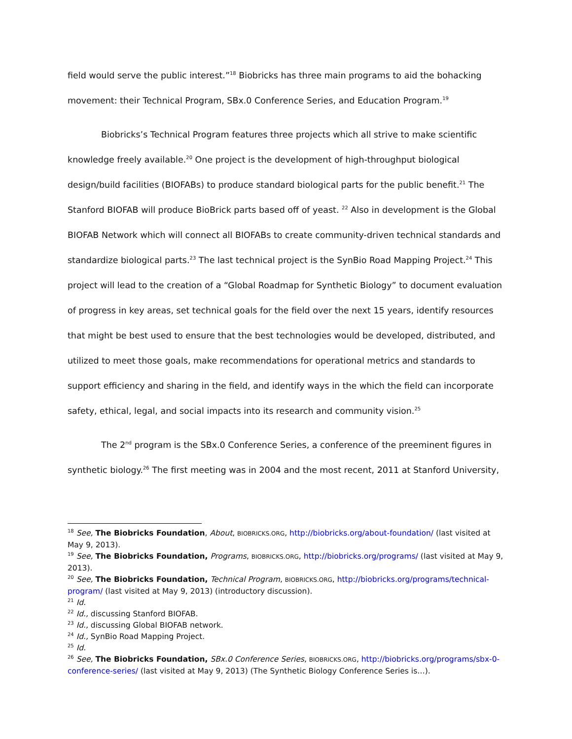field would serve the public interest.”<sup>18</sup> Biobricks has three main programs to aid the bohacking movement: their Technical Program, SBx.0 Conference Series, and Education Program.<sup>19</sup>
Biobricks’s Technical Program features three projects which all strive to make scientific knowledge freely available.<sup>20</sup> One project is the development of high-throughput biological design/build facilities (BIOFABs) to produce standard biological parts for the public benefit.<sup>21</sup> The Stanford BIOFAB will produce BioBrick parts based off of yeast. <sup>22</sup> Also in development is the Global BIOFAB Network which will connect all BIOFABs to create community-driven technical standards and standardize biological parts.<sup>23</sup> The last technical project is the SynBio Road Mapping Project.<sup>24</sup> This project will lead to the creation of a “Global Roadmap for Synthetic Biology” to document evaluation of progress in key areas, set technical goals for the field over the next 15 years, identify resources that might be best used to ensure that the best technologies would be developed, distributed, and utilized to meet those goals, make recommendations for operational metrics and standards to support efficiency and sharing in the field, and identify ways in the which the field can incorporate safety, ethical, legal, and social impacts into its research and community vision.<sup>25</sup>
The 2<sup>nd</sup> program is the SBx.0 Conference Series, a conference of the preeminent figures in synthetic biology.<sup>26</sup> The first meeting was in 2004 and the most recent, 2011 at Stanford University,
<sup>18</sup> See, The Biobricks Foundation, About, BIOBRICKS.ORG, http://biobricks.org/about-foundation/ (last visited at May 9, 2013).
<sup>19</sup> See, The Biobricks Foundation, Programs, BIOBRICKS.ORG, http://biobricks.org/programs/ (last visited at May 9, 2013).
<sup>20</sup> See, The Biobricks Foundation, Technical Program, BIOBRICKS.ORG, http://biobricks.org/programs/technical-program/ (last visited at May 9, 2013) (introductory discussion).
<sup>21</sup> Id.
<sup>22</sup> Id., discussing Stanford BIOFAB.
<sup>23</sup> Id., discussing Global BIOFAB network.
<sup>24</sup> Id., SynBio Road Mapping Project.
<sup>25</sup> Id.
<sup>26</sup> See, The Biobricks Foundation, SBx.0 Conference Series, BIOBRICKS.ORG, http://biobricks.org/programs/sbx-0-conference-series/ (last visited at May 9, 2013) (The Synthetic Biology Conference Series is…).